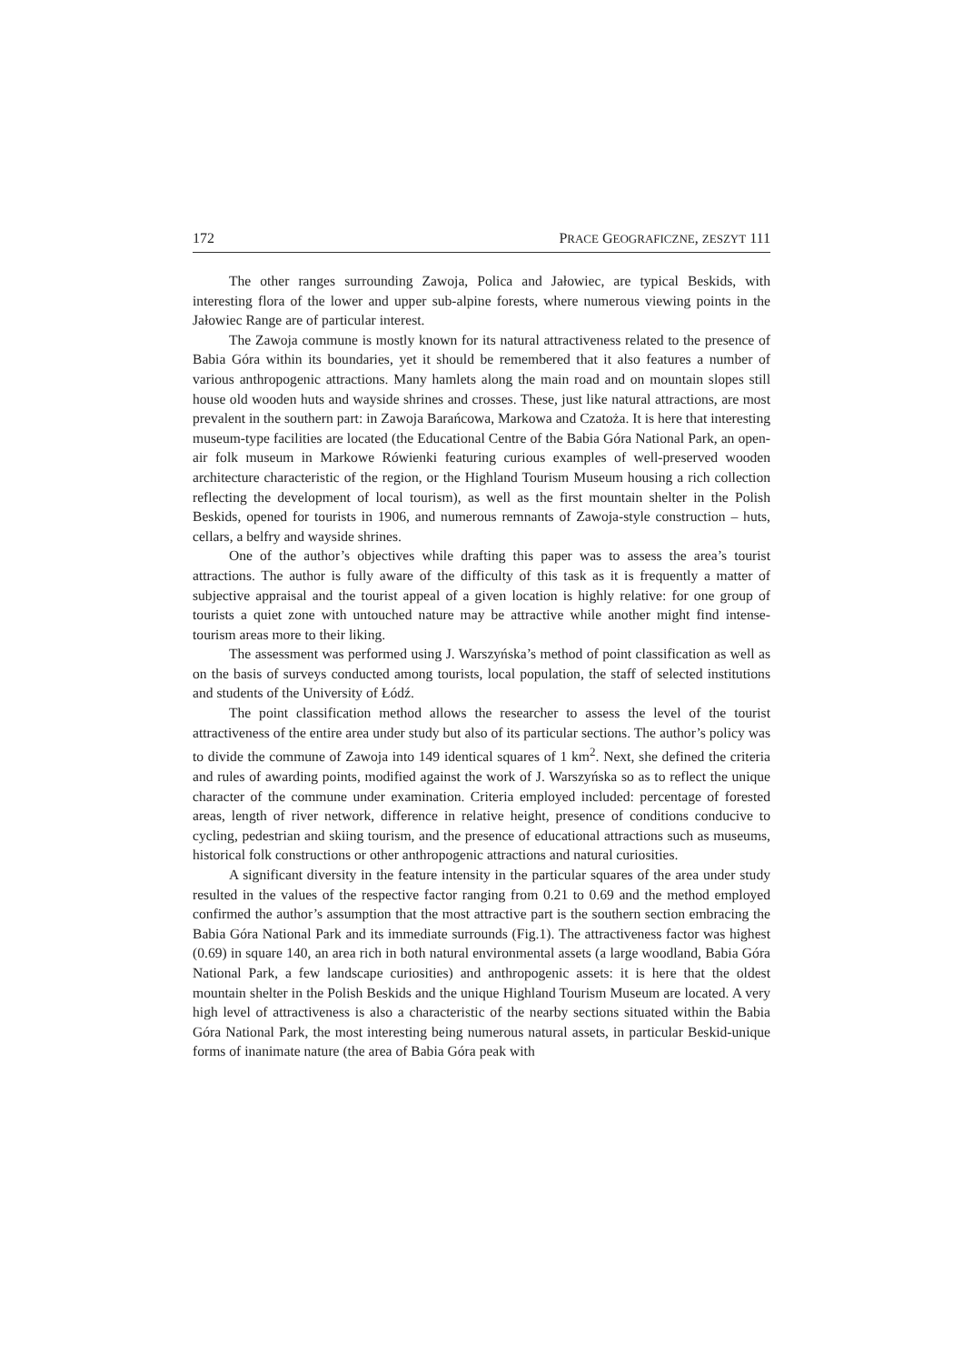172 PRACE GEOGRAFICZNE, ZESZYT 111
The other ranges surrounding Zawoja, Polica and Jałowiec, are typical Beskids, with interesting flora of the lower and upper sub-alpine forests, where numerous viewing points in the Jałowiec Range are of particular interest.
The Zawoja commune is mostly known for its natural attractiveness related to the presence of Babia Góra within its boundaries, yet it should be remembered that it also features a number of various anthropogenic attractions. Many hamlets along the main road and on mountain slopes still house old wooden huts and wayside shrines and crosses. These, just like natural attractions, are most prevalent in the southern part: in Zawoja Barańcowa, Markowa and Czatoża. It is here that interesting museum-type facilities are located (the Educational Centre of the Babia Góra National Park, an open-air folk museum in Markowe Rówienki featuring curious examples of well-preserved wooden architecture characteristic of the region, or the Highland Tourism Museum housing a rich collection reflecting the development of local tourism), as well as the first mountain shelter in the Polish Beskids, opened for tourists in 1906, and numerous remnants of Zawoja-style construction – huts, cellars, a belfry and wayside shrines.
One of the author’s objectives while drafting this paper was to assess the area’s tourist attractions. The author is fully aware of the difficulty of this task as it is frequently a matter of subjective appraisal and the tourist appeal of a given location is highly relative: for one group of tourists a quiet zone with untouched nature may be attractive while another might find intense-tourism areas more to their liking.
The assessment was performed using J. Warszyńska’s method of point classification as well as on the basis of surveys conducted among tourists, local population, the staff of selected institutions and students of the University of Łódź.
The point classification method allows the researcher to assess the level of the tourist attractiveness of the entire area under study but also of its particular sections. The author’s policy was to divide the commune of Zawoja into 149 identical squares of 1 km<sup>2</sup>. Next, she defined the criteria and rules of awarding points, modified against the work of J. Warszyńska so as to reflect the unique character of the commune under examination. Criteria employed included: percentage of forested areas, length of river network, difference in relative height, presence of conditions conducive to cycling, pedestrian and skiing tourism, and the presence of educational attractions such as museums, historical folk constructions or other anthropogenic attractions and natural curiosities.
A significant diversity in the feature intensity in the particular squares of the area under study resulted in the values of the respective factor ranging from 0.21 to 0.69 and the method employed confirmed the author’s assumption that the most attractive part is the southern section embracing the Babia Góra National Park and its immediate surrounds (Fig.1). The attractiveness factor was highest (0.69) in square 140, an area rich in both natural environmental assets (a large woodland, Babia Góra National Park, a few landscape curiosities) and anthropogenic assets: it is here that the oldest mountain shelter in the Polish Beskids and the unique Highland Tourism Museum are located. A very high level of attractiveness is also a characteristic of the nearby sections situated within the Babia Góra National Park, the most interesting being numerous natural assets, in particular Beskid-unique forms of inanimate nature (the area of Babia Góra peak with